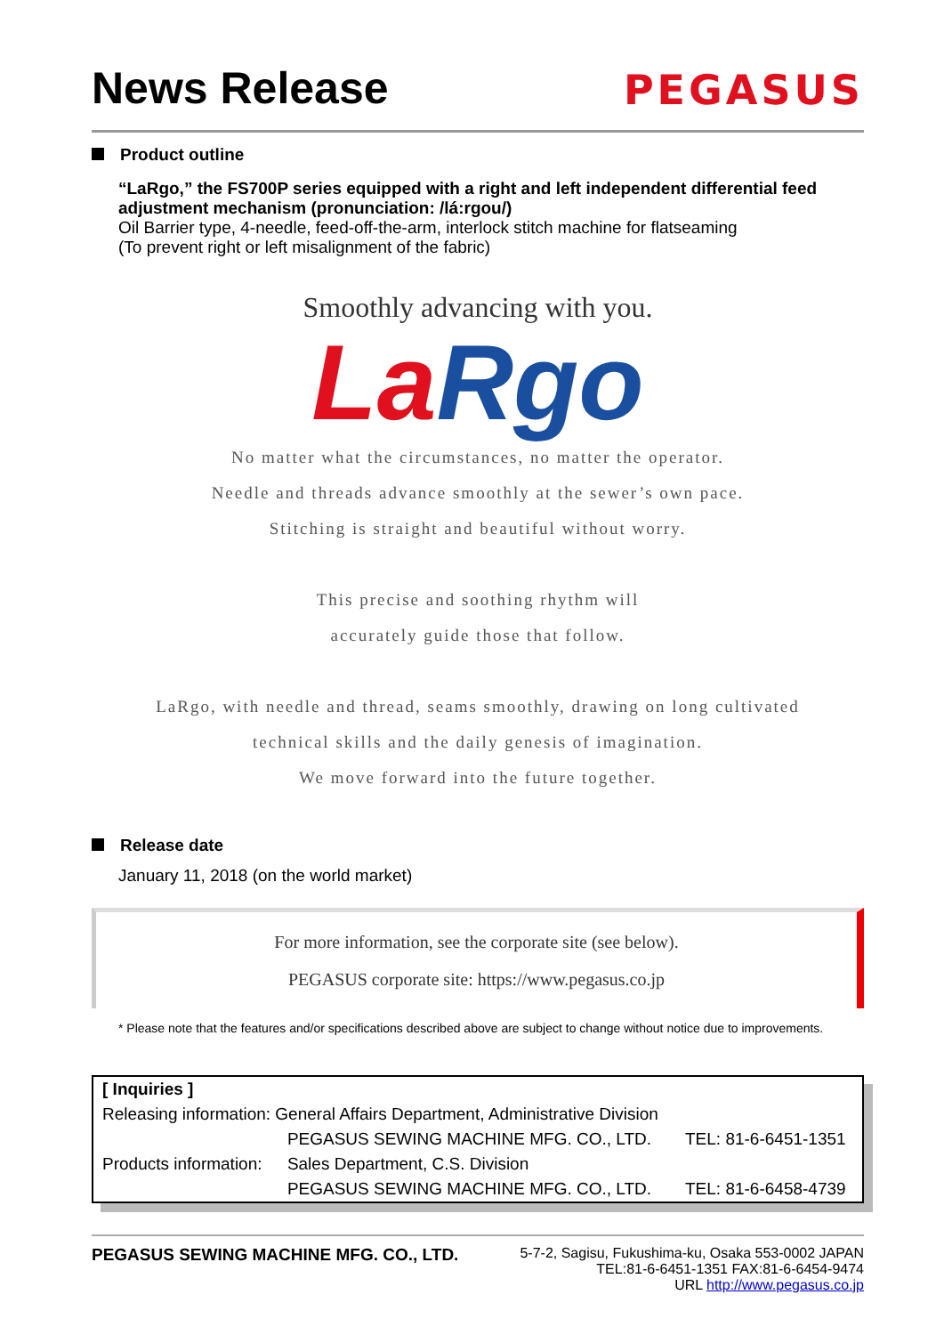News Release
PEGASUS
Product outline
“LaRgo,” the FS700P series equipped with a right and left independent differential feed adjustment mechanism (pronunciation: /lá:rgou/)
Oil Barrier type, 4-needle, feed-off-the-arm, interlock stitch machine for flatseaming
(To prevent right or left misalignment of the fabric)
Smoothly advancing with you.
La Rgo
No matter what the circumstances, no matter the operator.
Needle and threads advance smoothly at the sewer’s own pace.
Stitching is straight and beautiful without worry.
This precise and soothing rhythm will
accurately guide those that follow.
LaRgo, with needle and thread, seams smoothly, drawing on long cultivated
technical skills and the daily genesis of imagination.
We move forward into the future together.
Release date
January 11, 2018 (on the world market)
For more information, see the corporate site (see below).
PEGASUS corporate site: https://www.pegasus.co.jp
* Please note that the features and/or specifications described above are subject to change without notice due to improvements.
| [ Inquiries ] | | |
| Releasing information: General Affairs Department, Administrative Division | | |
| | PEGASUS SEWING MACHINE MFG. CO., LTD. | TEL: 81-6-6451-1351 |
| Products information: | Sales Department, C.S. Division | |
| | PEGASUS SEWING MACHINE MFG. CO., LTD. | TEL: 81-6-6458-4739 |
PEGASUS SEWING MACHINE MFG. CO., LTD.
5-7-2, Sagisu, Fukushima-ku, Osaka 553-0002 JAPAN
TEL:81-6-6451-1351 FAX:81-6-6454-9474
URL http://www.pegasus.co.jp